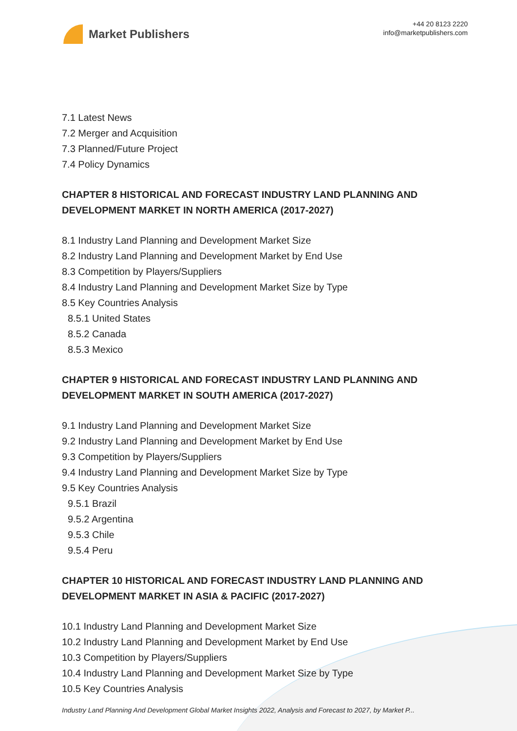Market Publishers
+44 20 8123 2220
info@marketpublishers.com
7.1 Latest News
7.2 Merger and Acquisition
7.3 Planned/Future Project
7.4 Policy Dynamics
CHAPTER 8 HISTORICAL AND FORECAST INDUSTRY LAND PLANNING AND DEVELOPMENT MARKET IN NORTH AMERICA (2017-2027)
8.1 Industry Land Planning and Development Market Size
8.2 Industry Land Planning and Development Market by End Use
8.3 Competition by Players/Suppliers
8.4 Industry Land Planning and Development Market Size by Type
8.5 Key Countries Analysis
8.5.1 United States
8.5.2 Canada
8.5.3 Mexico
CHAPTER 9 HISTORICAL AND FORECAST INDUSTRY LAND PLANNING AND DEVELOPMENT MARKET IN SOUTH AMERICA (2017-2027)
9.1 Industry Land Planning and Development Market Size
9.2 Industry Land Planning and Development Market by End Use
9.3 Competition by Players/Suppliers
9.4 Industry Land Planning and Development Market Size by Type
9.5 Key Countries Analysis
9.5.1 Brazil
9.5.2 Argentina
9.5.3 Chile
9.5.4 Peru
CHAPTER 10 HISTORICAL AND FORECAST INDUSTRY LAND PLANNING AND DEVELOPMENT MARKET IN ASIA & PACIFIC (2017-2027)
10.1 Industry Land Planning and Development Market Size
10.2 Industry Land Planning and Development Market by End Use
10.3 Competition by Players/Suppliers
10.4 Industry Land Planning and Development Market Size by Type
10.5 Key Countries Analysis
Industry Land Planning And Development Global Market Insights 2022, Analysis and Forecast to 2027, by Market P...